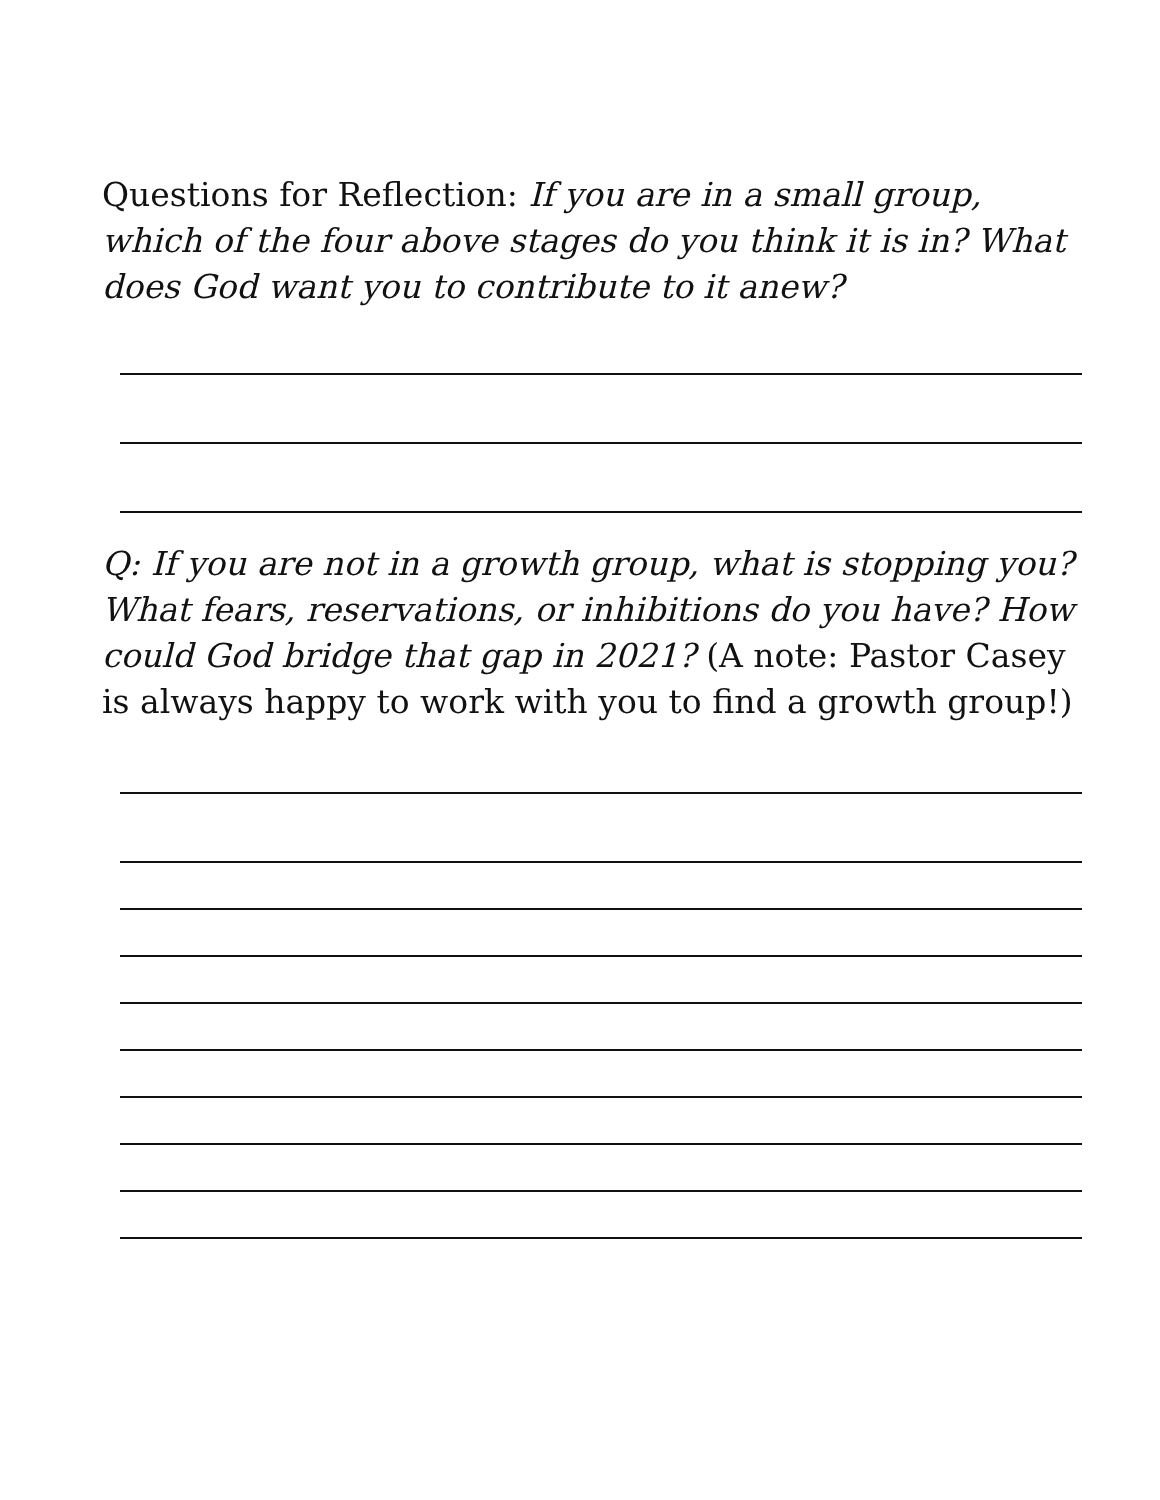Questions for Reflection: If you are in a small group, which of the four above stages do you think it is in? What does God want you to contribute to it anew?
Q: If you are not in a growth group, what is stopping you? What fears, reservations, or inhibitions do you have? How could God bridge that gap in 2021? (A note: Pastor Casey is always happy to work with you to find a growth group!)